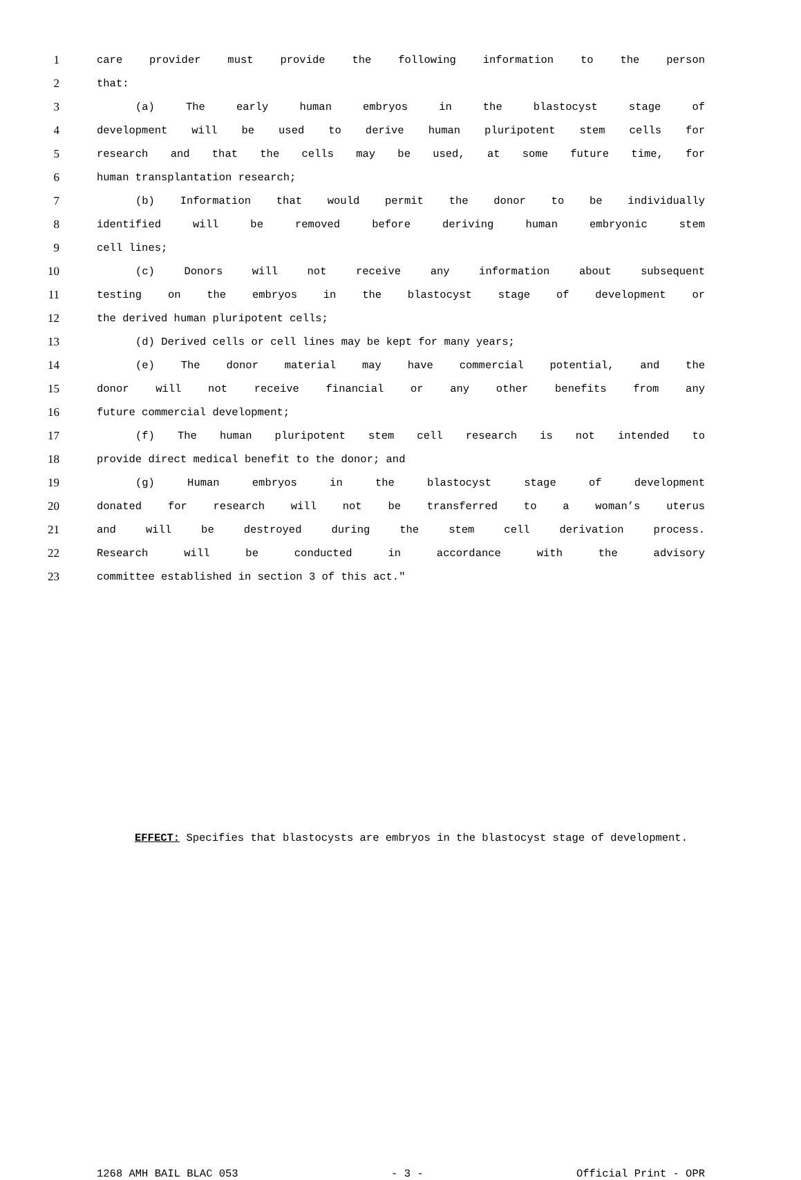1 care provider must provide the following information to the person
2 that:
3 (a) The early human embryos in the blastocyst stage of
4 development will be used to derive human pluripotent stem cells for
5 research and that the cells may be used, at some future time, for
6 human transplantation research;
7 (b) Information that would permit the donor to be individually
8 identified will be removed before deriving human embryonic stem
9 cell lines;
10 (c) Donors will not receive any information about subsequent
11 testing on the embryos in the blastocyst stage of development or
12 the derived human pluripotent cells;
13 (d) Derived cells or cell lines may be kept for many years;
14 (e) The donor material may have commercial potential, and the
15 donor will not receive financial or any other benefits from any
16 future commercial development;
17 (f) The human pluripotent stem cell research is not intended to
18 provide direct medical benefit to the donor; and
19 (g) Human embryos in the blastocyst stage of development
20 donated for research will not be transferred to a woman’s uterus
21 and will be destroyed during the stem cell derivation process.
22 Research will be conducted in accordance with the advisory
23 committee established in section 3 of this act."
EFFECT: Specifies that blastocysts are embryos in the blastocyst stage of development.
1268 AMH BAIL BLAC 053 - 3 - Official Print - OPR